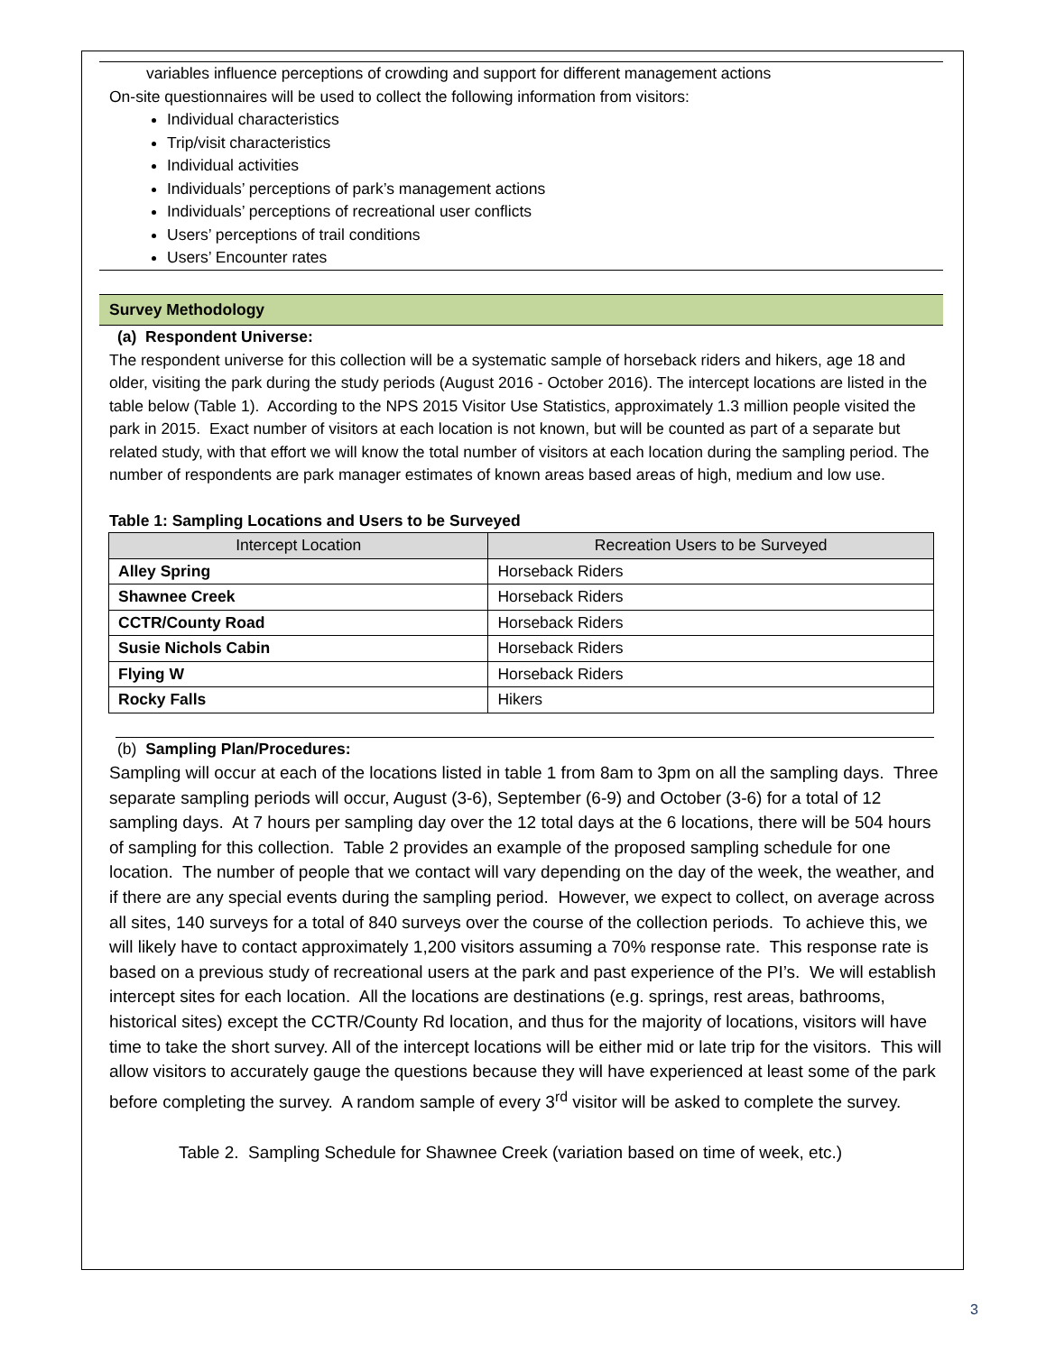variables influence perceptions of crowding and support for different management actions
On-site questionnaires will be used to collect the following information from visitors:
Individual characteristics
Trip/visit characteristics
Individual activities
Individuals’ perceptions of park’s management actions
Individuals’ perceptions of recreational user conflicts
Users’ perceptions of trail conditions
Users’ Encounter rates
Survey Methodology
(a) Respondent Universe:
The respondent universe for this collection will be a systematic sample of horseback riders and hikers, age 18 and older, visiting the park during the study periods (August 2016 - October 2016). The intercept locations are listed in the table below (Table 1). According to the NPS 2015 Visitor Use Statistics, approximately 1.3 million people visited the park in 2015. Exact number of visitors at each location is not known, but will be counted as part of a separate but related study, with that effort we will know the total number of visitors at each location during the sampling period. The number of respondents are park manager estimates of known areas based areas of high, medium and low use.
Table 1: Sampling Locations and Users to be Surveyed
| Intercept Location | Recreation Users to be Surveyed |
| --- | --- |
| Alley Spring | Horseback Riders |
| Shawnee Creek | Horseback Riders |
| CCTR/County Road | Horseback Riders |
| Susie Nichols Cabin | Horseback Riders |
| Flying W | Horseback Riders |
| Rocky Falls | Hikers |
(b) Sampling Plan/Procedures:
Sampling will occur at each of the locations listed in table 1 from 8am to 3pm on all the sampling days. Three separate sampling periods will occur, August (3-6), September (6-9) and October (3-6) for a total of 12 sampling days. At 7 hours per sampling day over the 12 total days at the 6 locations, there will be 504 hours of sampling for this collection. Table 2 provides an example of the proposed sampling schedule for one location. The number of people that we contact will vary depending on the day of the week, the weather, and if there are any special events during the sampling period. However, we expect to collect, on average across all sites, 140 surveys for a total of 840 surveys over the course of the collection periods. To achieve this, we will likely have to contact approximately 1,200 visitors assuming a 70% response rate. This response rate is based on a previous study of recreational users at the park and past experience of the PI’s. We will establish intercept sites for each location. All the locations are destinations (e.g. springs, rest areas, bathrooms, historical sites) except the CCTR/County Rd location, and thus for the majority of locations, visitors will have time to take the short survey. All of the intercept locations will be either mid or late trip for the visitors. This will allow visitors to accurately gauge the questions because they will have experienced at least some of the park before completing the survey. A random sample of every 3<sup>rd</sup> visitor will be asked to complete the survey.
Table 2. Sampling Schedule for Shawnee Creek (variation based on time of week, etc.)
3